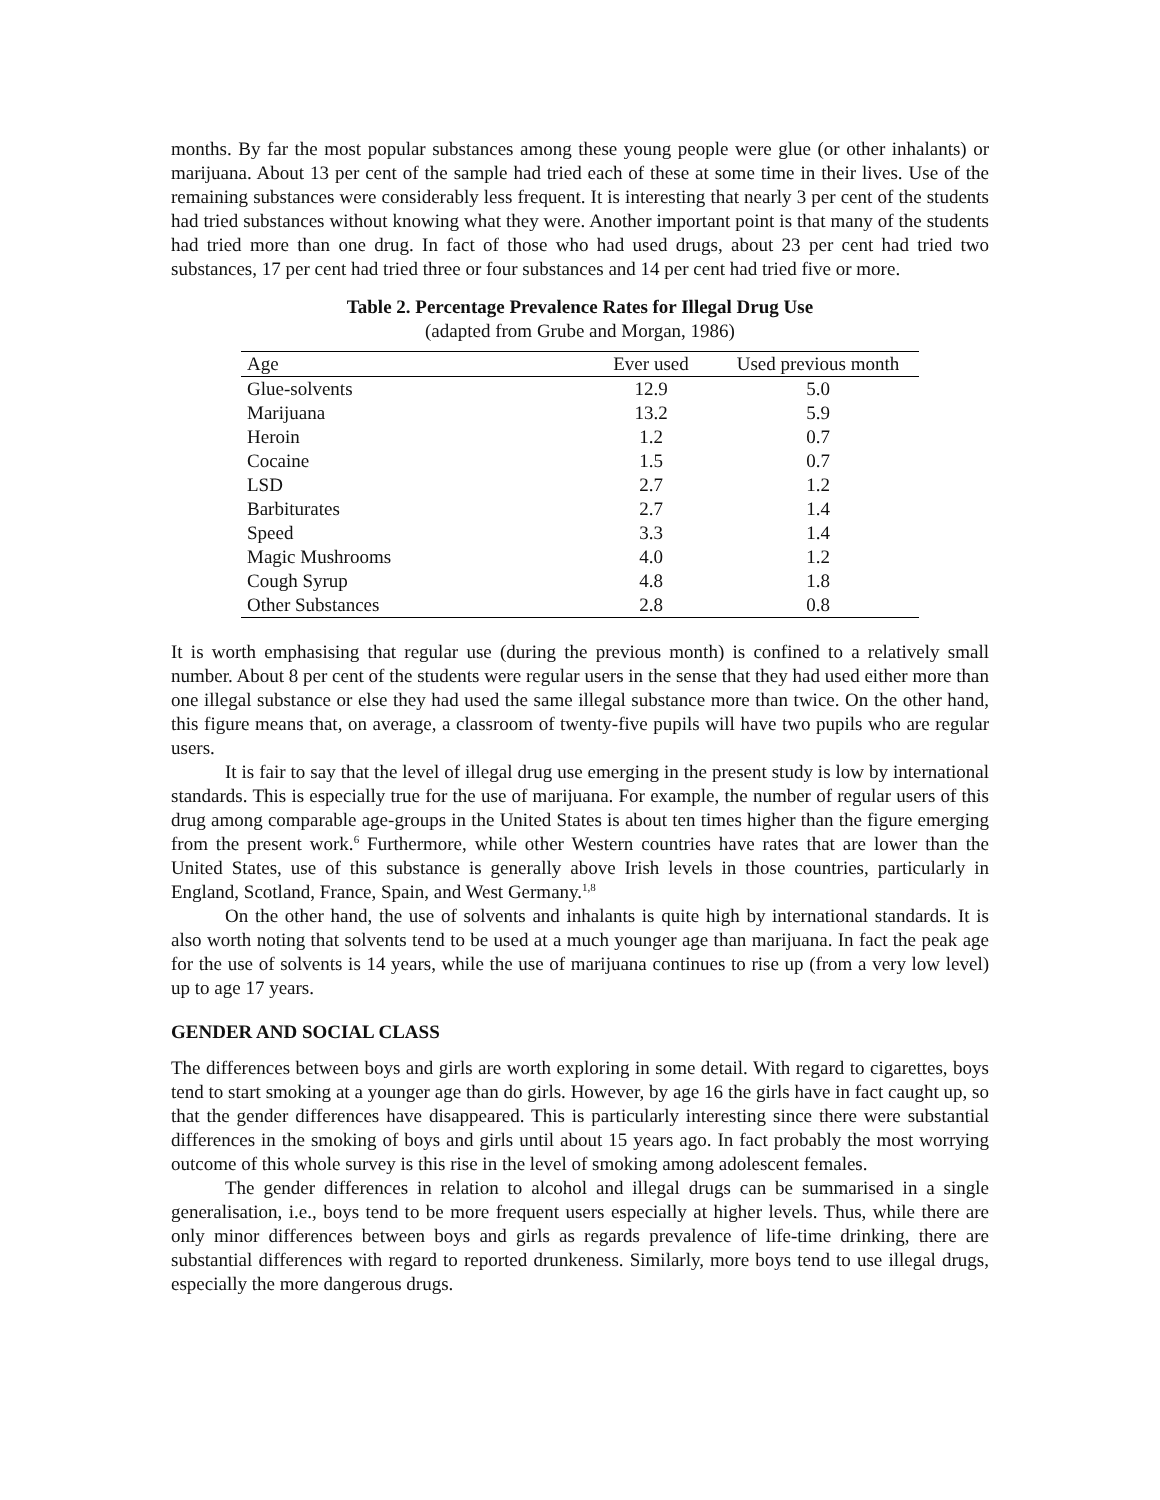months. By far the most popular substances among these young people were glue (or other inhalants) or marijuana. About 13 per cent of the sample had tried each of these at some time in their lives. Use of the remaining substances were considerably less frequent. It is interesting that nearly 3 per cent of the students had tried substances without knowing what they were. Another important point is that many of the students had tried more than one drug. In fact of those who had used drugs, about 23 per cent had tried two substances, 17 per cent had tried three or four substances and 14 per cent had tried five or more.
Table 2. Percentage Prevalence Rates for Illegal Drug Use
(adapted from Grube and Morgan, 1986)
| Age | Ever used | Used previous month |
| --- | --- | --- |
| Glue-solvents | 12.9 | 5.0 |
| Marijuana | 13.2 | 5.9 |
| Heroin | 1.2 | 0.7 |
| Cocaine | 1.5 | 0.7 |
| LSD | 2.7 | 1.2 |
| Barbiturates | 2.7 | 1.4 |
| Speed | 3.3 | 1.4 |
| Magic Mushrooms | 4.0 | 1.2 |
| Cough Syrup | 4.8 | 1.8 |
| Other Substances | 2.8 | 0.8 |
It is worth emphasising that regular use (during the previous month) is confined to a relatively small number. About 8 per cent of the students were regular users in the sense that they had used either more than one illegal substance or else they had used the same illegal substance more than twice. On the other hand, this figure means that, on average, a classroom of twenty-five pupils will have two pupils who are regular users.
It is fair to say that the level of illegal drug use emerging in the present study is low by international standards. This is especially true for the use of marijuana. For example, the number of regular users of this drug among comparable age-groups in the United States is about ten times higher than the figure emerging from the present work.<sup>6</sup> Furthermore, while other Western countries have rates that are lower than the United States, use of this substance is generally above Irish levels in those countries, particularly in England, Scotland, France, Spain, and West Germany.<sup>1,8</sup>
On the other hand, the use of solvents and inhalants is quite high by international standards. It is also worth noting that solvents tend to be used at a much younger age than marijuana. In fact the peak age for the use of solvents is 14 years, while the use of marijuana continues to rise up (from a very low level) up to age 17 years.
GENDER AND SOCIAL CLASS
The differences between boys and girls are worth exploring in some detail. With regard to cigarettes, boys tend to start smoking at a younger age than do girls. However, by age 16 the girls have in fact caught up, so that the gender differences have disappeared. This is particularly interesting since there were substantial differences in the smoking of boys and girls until about 15 years ago. In fact probably the most worrying outcome of this whole survey is this rise in the level of smoking among adolescent females.
The gender differences in relation to alcohol and illegal drugs can be summarised in a single generalisation, i.e., boys tend to be more frequent users especially at higher levels. Thus, while there are only minor differences between boys and girls as regards prevalence of life-time drinking, there are substantial differences with regard to reported drunkeness. Similarly, more boys tend to use illegal drugs, especially the more dangerous drugs.